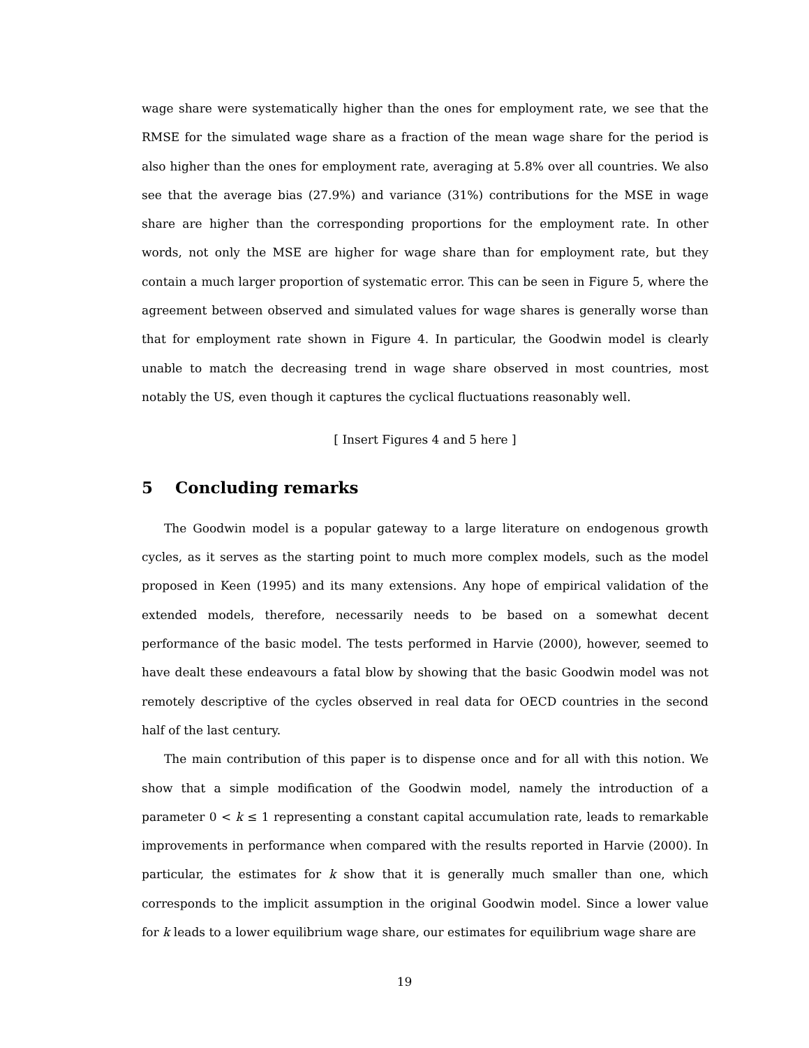wage share were systematically higher than the ones for employment rate, we see that the RMSE for the simulated wage share as a fraction of the mean wage share for the period is also higher than the ones for employment rate, averaging at 5.8% over all countries. We also see that the average bias (27.9%) and variance (31%) contributions for the MSE in wage share are higher than the corresponding proportions for the employment rate. In other words, not only the MSE are higher for wage share than for employment rate, but they contain a much larger proportion of systematic error. This can be seen in Figure 5, where the agreement between observed and simulated values for wage shares is generally worse than that for employment rate shown in Figure 4. In particular, the Goodwin model is clearly unable to match the decreasing trend in wage share observed in most countries, most notably the US, even though it captures the cyclical fluctuations reasonably well.
[ Insert Figures 4 and 5 here ]
5 Concluding remarks
The Goodwin model is a popular gateway to a large literature on endogenous growth cycles, as it serves as the starting point to much more complex models, such as the model proposed in Keen (1995) and its many extensions. Any hope of empirical validation of the extended models, therefore, necessarily needs to be based on a somewhat decent performance of the basic model. The tests performed in Harvie (2000), however, seemed to have dealt these endeavours a fatal blow by showing that the basic Goodwin model was not remotely descriptive of the cycles observed in real data for OECD countries in the second half of the last century.
The main contribution of this paper is to dispense once and for all with this notion. We show that a simple modification of the Goodwin model, namely the introduction of a parameter 0 < k ≤ 1 representing a constant capital accumulation rate, leads to remarkable improvements in performance when compared with the results reported in Harvie (2000). In particular, the estimates for k show that it is generally much smaller than one, which corresponds to the implicit assumption in the original Goodwin model. Since a lower value for k leads to a lower equilibrium wage share, our estimates for equilibrium wage share are
19